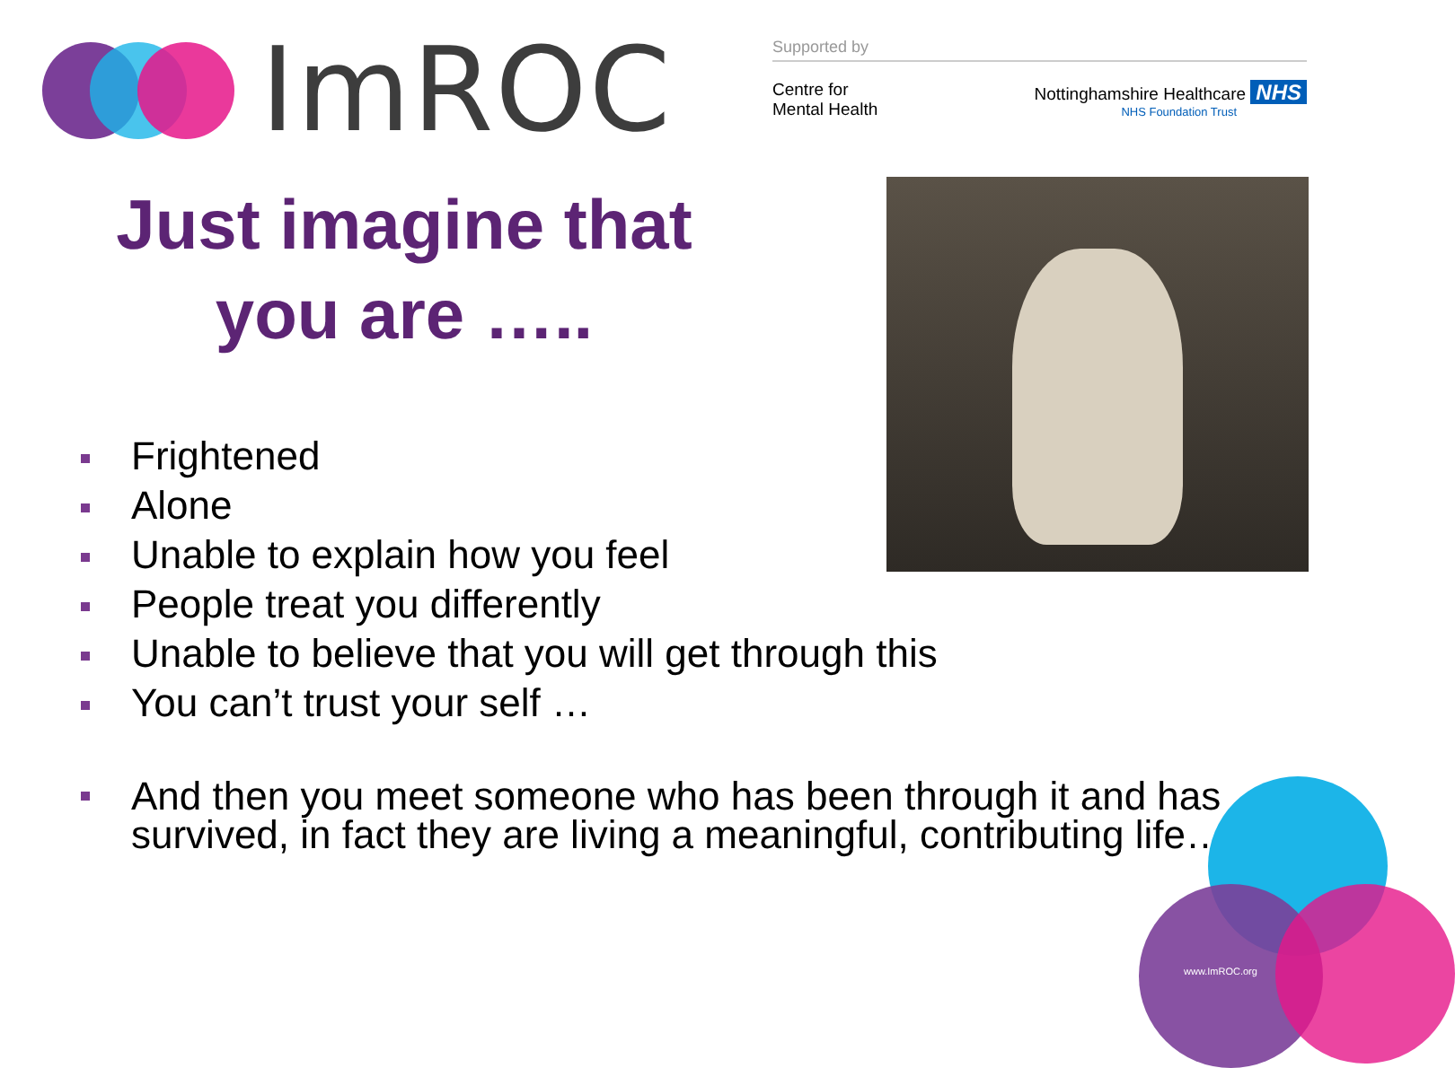www.ImROC.org
ImROC
Supported by
Centre for
Mental Health
Nottinghamshire Healthcare NHS
NHS Foundation Trust
Just imagine that
you are …..
Frightened
Alone
Unable to explain how you feel
People treat you differently
Unable to believe that you will get through this
You can’t trust your self …
And then you meet someone who has been through it and has survived, in fact they are living a meaningful, contributing life…